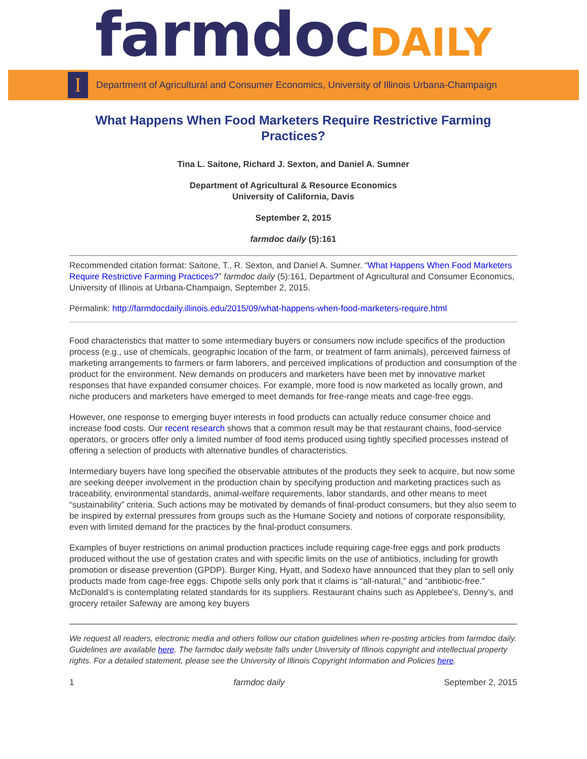farmdoc DAILY
I
Department of Agricultural and Consumer Economics, University of Illinois Urbana-Champaign
What Happens When Food Marketers Require Restrictive Farming Practices?
Tina L. Saitone, Richard J. Sexton, and Daniel A. Sumner
Department of Agricultural & Resource Economics
University of California, Davis
September 2, 2015
farmdoc daily (5):161
Recommended citation format: Saitone, T., R. Sexton, and Daniel A. Sumner. “What Happens When Food Marketers Require Restrictive Farming Practices?” farmdoc daily (5):161, Department of Agricultural and Consumer Economics, University of Illinois at Urbana-Champaign, September 2, 2015.
Permalink: http://farmdocdaily.illinois.edu/2015/09/what-happens-when-food-marketers-require.html
Food characteristics that matter to some intermediary buyers or consumers now include specifics of the production process (e.g., use of chemicals, geographic location of the farm, or treatment of farm animals), perceived fairness of marketing arrangements to farmers or farm laborers, and perceived implications of production and consumption of the product for the environment. New demands on producers and marketers have been met by innovative market responses that have expanded consumer choices. For example, more food is now marketed as locally grown, and niche producers and marketers have emerged to meet demands for free-range meats and cage-free eggs.
However, one response to emerging buyer interests in food products can actually reduce consumer choice and increase food costs. Our recent research shows that a common result may be that restaurant chains, food-service operators, or grocers offer only a limited number of food items produced using tightly specified processes instead of offering a selection of products with alternative bundles of characteristics.
Intermediary buyers have long specified the observable attributes of the products they seek to acquire, but now some are seeking deeper involvement in the production chain by specifying production and marketing practices such as traceability, environmental standards, animal-welfare requirements, labor standards, and other means to meet “sustainability” criteria. Such actions may be motivated by demands of final-product consumers, but they also seem to be inspired by external pressures from groups such as the Humane Society and notions of corporate responsibility, even with limited demand for the practices by the final-product consumers.
Examples of buyer restrictions on animal production practices include requiring cage-free eggs and pork products produced without the use of gestation crates and with specific limits on the use of antibiotics, including for growth promotion or disease prevention (GPDP). Burger King, Hyatt, and Sodexo have announced that they plan to sell only products made from cage-free eggs. Chipotle sells only pork that it claims is “all-natural,” and “antibiotic-free.” McDonald’s is contemplating related standards for its suppliers. Restaurant chains such as Applebee’s, Denny’s, and grocery retailer Safeway are among key buyers
We request all readers, electronic media and others follow our citation guidelines when re-posting articles from farmdoc daily. Guidelines are available here. The farmdoc daily website falls under University of Illinois copyright and intellectual property rights. For a detailed statement, please see the University of Illinois Copyright Information and Policies here.
1 farmdoc daily September 2, 2015